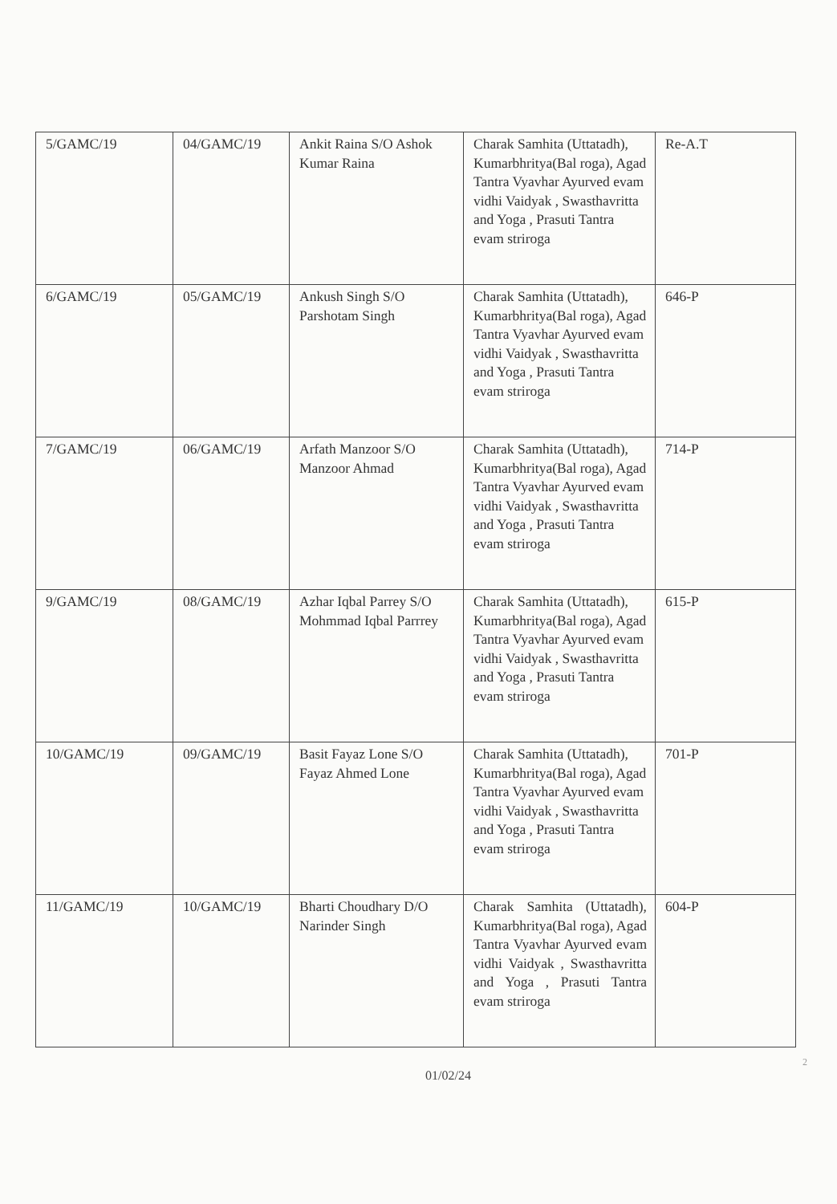| 5/GAMC/19 | 04/GAMC/19 | Ankit Raina S/O Ashok Kumar Raina | Charak Samhita (Uttatadh), Kumarbhritya(Bal roga), Agad Tantra Vyavhar Ayurved evam vidhi Vaidyak , Swasthavritta and Yoga , Prasuti Tantra evam striroga | Re-A.T |
| 6/GAMC/19 | 05/GAMC/19 | Ankush Singh S/O Parshotam Singh | Charak Samhita (Uttatadh), Kumarbhritya(Bal roga), Agad Tantra Vyavhar Ayurved evam vidhi Vaidyak , Swasthavritta and Yoga , Prasuti Tantra evam striroga | 646-P |
| 7/GAMC/19 | 06/GAMC/19 | Arfath Manzoor S/O Manzoor Ahmad | Charak Samhita (Uttatadh), Kumarbhritya(Bal roga), Agad Tantra Vyavhar Ayurved evam vidhi Vaidyak , Swasthavritta and Yoga , Prasuti Tantra evam striroga | 714-P |
| 9/GAMC/19 | 08/GAMC/19 | Azhar Iqbal Parrey S/O Mohmmad Iqbal Parrrey | Charak Samhita (Uttatadh), Kumarbhritya(Bal roga), Agad Tantra Vyavhar Ayurved evam vidhi Vaidyak , Swasthavritta and Yoga , Prasuti Tantra evam striroga | 615-P |
| 10/GAMC/19 | 09/GAMC/19 | Basit Fayaz Lone S/O Fayaz Ahmed Lone | Charak Samhita (Uttatadh), Kumarbhritya(Bal roga), Agad Tantra Vyavhar Ayurved evam vidhi Vaidyak , Swasthavritta and Yoga , Prasuti Tantra evam striroga | 701-P |
| 11/GAMC/19 | 10/GAMC/19 | Bharti Choudhary D/O Narinder Singh | Charak Samhita (Uttatadh), Kumarbhritya(Bal roga), Agad Tantra Vyavhar Ayurved evam vidhi Vaidyak , Swasthavritta and Yoga , Prasuti Tantra evam striroga | 604-P |
2
01/02/24